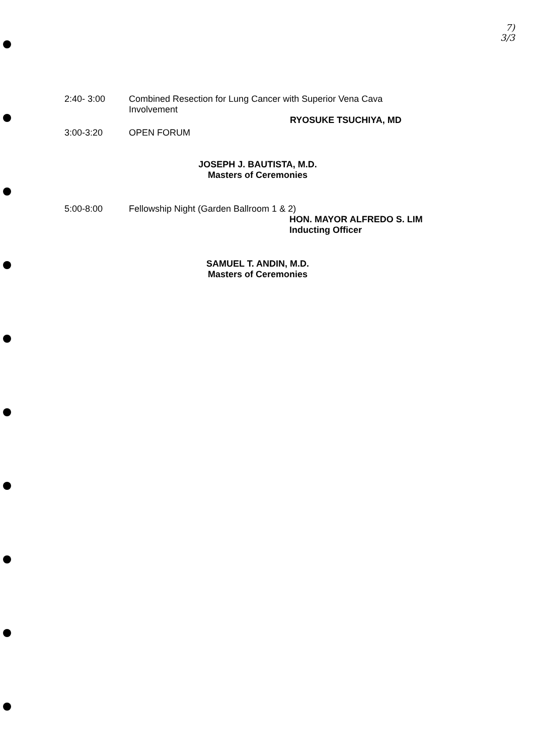7)
3/3
2:40- 3:00 Combined Resection for Lung Cancer with Superior Vena Cava
Involvement
RYOSUKE TSUCHIYA, MD
3:00-3:20 OPEN FORUM
JOSEPH J. BAUTISTA, M.D.
Masters of Ceremonies
5:00-8:00 Fellowship Night (Garden Ballroom 1 & 2)
HON. MAYOR ALFREDO S. LIM
Inducting Officer
SAMUEL T. ANDIN, M.D.
Masters of Ceremonies